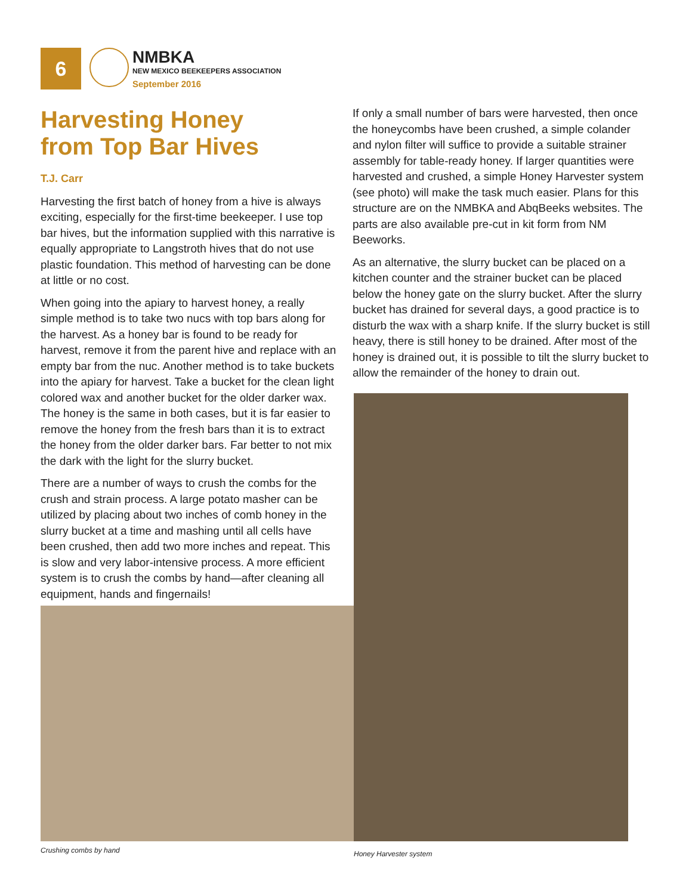6
NMBKA
NEW MEXICO BEEKEEPERS ASSOCIATION
September 2016
Harvesting Honey
from Top Bar Hives
T.J. Carr
Harvesting the first batch of honey from a hive is always exciting, especially for the first-time beekeeper. I use top bar hives, but the information supplied with this narrative is equally appropriate to Langstroth hives that do not use plastic foundation. This method of harvesting can be done at little or no cost.
When going into the apiary to harvest honey, a really simple method is to take two nucs with top bars along for the harvest. As a honey bar is found to be ready for harvest, remove it from the parent hive and replace with an empty bar from the nuc. Another method is to take buckets into the apiary for harvest. Take a bucket for the clean light colored wax and another bucket for the older darker wax. The honey is the same in both cases, but it is far easier to remove the honey from the fresh bars than it is to extract the honey from the older darker bars. Far better to not mix the dark with the light for the slurry bucket.
There are a number of ways to crush the combs for the crush and strain process. A large potato masher can be utilized by placing about two inches of comb honey in the slurry bucket at a time and mashing until all cells have been crushed, then add two more inches and repeat. This is slow and very labor-intensive process. A more efficient system is to crush the combs by hand—after cleaning all equipment, hands and fingernails!
If only a small number of bars were harvested, then once the honeycombs have been crushed, a simple colander and nylon filter will suffice to provide a suitable strainer assembly for table-ready honey. If larger quantities were harvested and crushed, a simple Honey Harvester system (see photo) will make the task much easier. Plans for this structure are on the NMBKA and AbqBeeks websites. The parts are also available pre-cut in kit form from NM Beeworks.
As an alternative, the slurry bucket can be placed on a kitchen counter and the strainer bucket can be placed below the honey gate on the slurry bucket. After the slurry bucket has drained for several days, a good practice is to disturb the wax with a sharp knife. If the slurry bucket is still heavy, there is still honey to be drained. After most of the honey is drained out, it is possible to tilt the slurry bucket to allow the remainder of the honey to drain out.
Crushing combs by hand Honey Harvester system